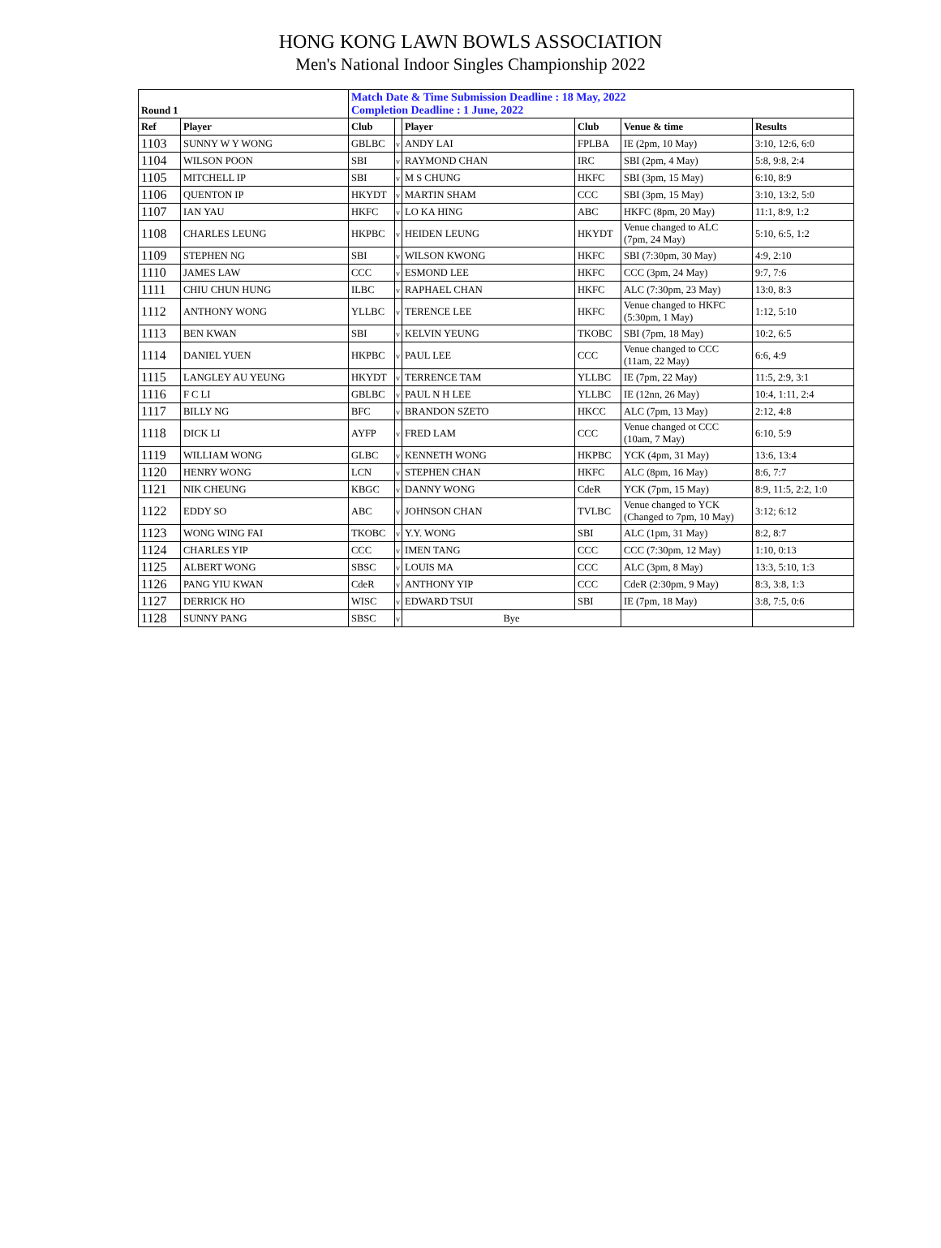HONG KONG LAWN BOWLS ASSOCIATION
Men's National Indoor Singles Championship 2022
| Round 1 | | Match Date & Time Submission Deadline : 18 May, 2022 Completion Deadline : 1 June, 2022 | | | | | |
| Ref | Player | Club | | Player | Club | Venue & time | Results |
| 1103 | SUNNY W Y WONG | GBLBC | v | ANDY LAI | FPLBA | IE (2pm, 10 May) | 3:10, 12:6, 6:0 |
| 1104 | WILSON POON | SBI | v | RAYMOND CHAN | IRC | SBI (2pm, 4 May) | 5:8, 9:8, 2:4 |
| 1105 | MITCHELL IP | SBI | v | M S CHUNG | HKFC | SBI (3pm, 15 May) | 6:10, 8:9 |
| 1106 | QUENTON IP | HKYDT | v | MARTIN SHAM | CCC | SBI (3pm, 15 May) | 3:10, 13:2, 5:0 |
| 1107 | IAN YAU | HKFC | v | LO KA HING | ABC | HKFC (8pm, 20 May) | 11:1, 8:9, 1:2 |
| 1108 | CHARLES LEUNG | HKPBC | v | HEIDEN LEUNG | HKYDT | Venue changed to ALC (7pm, 24 May) | 5:10, 6:5, 1:2 |
| 1109 | STEPHEN NG | SBI | v | WILSON KWONG | HKFC | SBI (7:30pm, 30 May) | 4:9, 2:10 |
| 1110 | JAMES LAW | CCC | v | ESMOND LEE | HKFC | CCC (3pm, 24 May) | 9:7, 7:6 |
| 1111 | CHIU CHUN HUNG | ILBC | v | RAPHAEL CHAN | HKFC | ALC (7:30pm, 23 May) | 13:0, 8:3 |
| 1112 | ANTHONY WONG | YLLBC | v | TERENCE LEE | HKFC | Venue changed to HKFC (5:30pm, 1 May) | 1:12, 5:10 |
| 1113 | BEN KWAN | SBI | v | KELVIN YEUNG | TKOBC | SBI (7pm, 18 May) | 10:2, 6:5 |
| 1114 | DANIEL YUEN | HKPBC | v | PAUL LEE | CCC | Venue changed to CCC (11am, 22 May) | 6:6, 4:9 |
| 1115 | LANGLEY AU YEUNG | HKYDT | v | TERRENCE TAM | YLLBC | IE (7pm, 22 May) | 11:5, 2:9, 3:1 |
| 1116 | F C LI | GBLBC | v | PAUL N H LEE | YLLBC | IE (12nn, 26 May) | 10:4, 1:11, 2:4 |
| 1117 | BILLY NG | BFC | v | BRANDON SZETO | HKCC | ALC (7pm, 13 May) | 2:12, 4:8 |
| 1118 | DICK LI | AYFP | v | FRED LAM | CCC | Venue changed ot CCC (10am, 7 May) | 6:10, 5:9 |
| 1119 | WILLIAM WONG | GLBC | v | KENNETH WONG | HKPBC | YCK (4pm, 31 May) | 13:6, 13:4 |
| 1120 | HENRY WONG | LCN | v | STEPHEN CHAN | HKFC | ALC (8pm, 16 May) | 8:6, 7:7 |
| 1121 | NIK CHEUNG | KBGC | v | DANNY WONG | CdeR | YCK (7pm, 15 May) | 8:9, 11:5, 2:2, 1:0 |
| 1122 | EDDY SO | ABC | v | JOHNSON CHAN | TVLBC | Venue changed to YCK (Changed to 7pm, 10 May) | 3:12; 6:12 |
| 1123 | WONG WING FAI | TKOBC | v | Y.Y. WONG | SBI | ALC (1pm, 31 May) | 8:2, 8:7 |
| 1124 | CHARLES YIP | CCC | v | IMEN TANG | CCC | CCC (7:30pm, 12 May) | 1:10, 0:13 |
| 1125 | ALBERT WONG | SBSC | v | LOUIS MA | CCC | ALC (3pm, 8 May) | 13:3, 5:10, 1:3 |
| 1126 | PANG YIU KWAN | CdeR | v | ANTHONY YIP | CCC | CdeR (2:30pm, 9 May) | 8:3, 3:8, 1:3 |
| 1127 | DERRICK HO | WISC | v | EDWARD TSUI | SBI | IE (7pm, 18 May) | 3:8, 7:5, 0:6 |
| 1128 | SUNNY PANG | SBSC | v | Bye | | | |